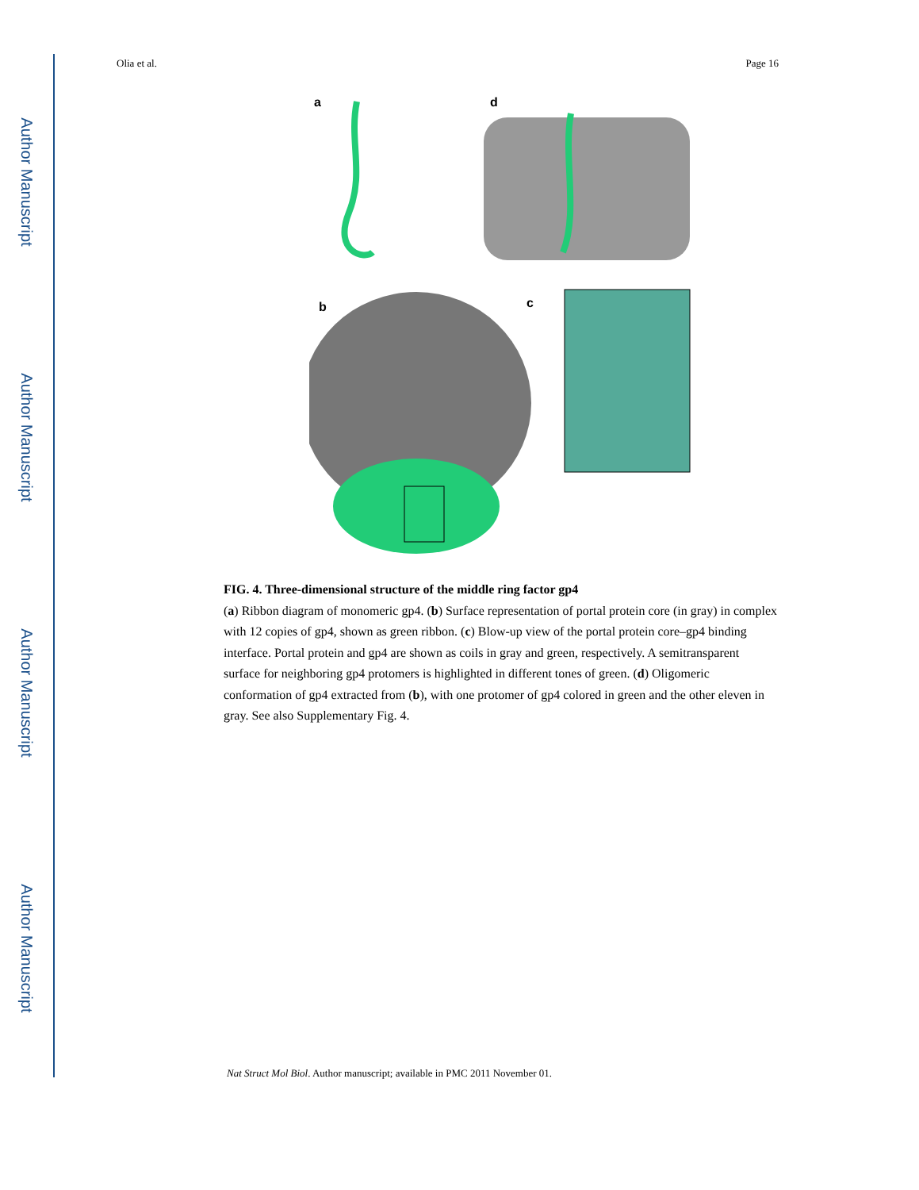Author Manuscript
Author Manuscript
Author Manuscript
Author Manuscript
Olia et al. Page 16
a d
b c
FIG. 4. Three-dimensional structure of the middle ring factor gp4
(a) Ribbon diagram of monomeric gp4. (b) Surface representation of portal protein core (in gray) in complex with 12 copies of gp4, shown as green ribbon. (c) Blow-up view of the portal protein core–gp4 binding interface. Portal protein and gp4 are shown as coils in gray and green, respectively. A semitransparent surface for neighboring gp4 protomers is highlighted in different tones of green. (d) Oligomeric conformation of gp4 extracted from (b), with one protomer of gp4 colored in green and the other eleven in gray. See also Supplementary Fig. 4.
Nat Struct Mol Biol. Author manuscript; available in PMC 2011 November 01.